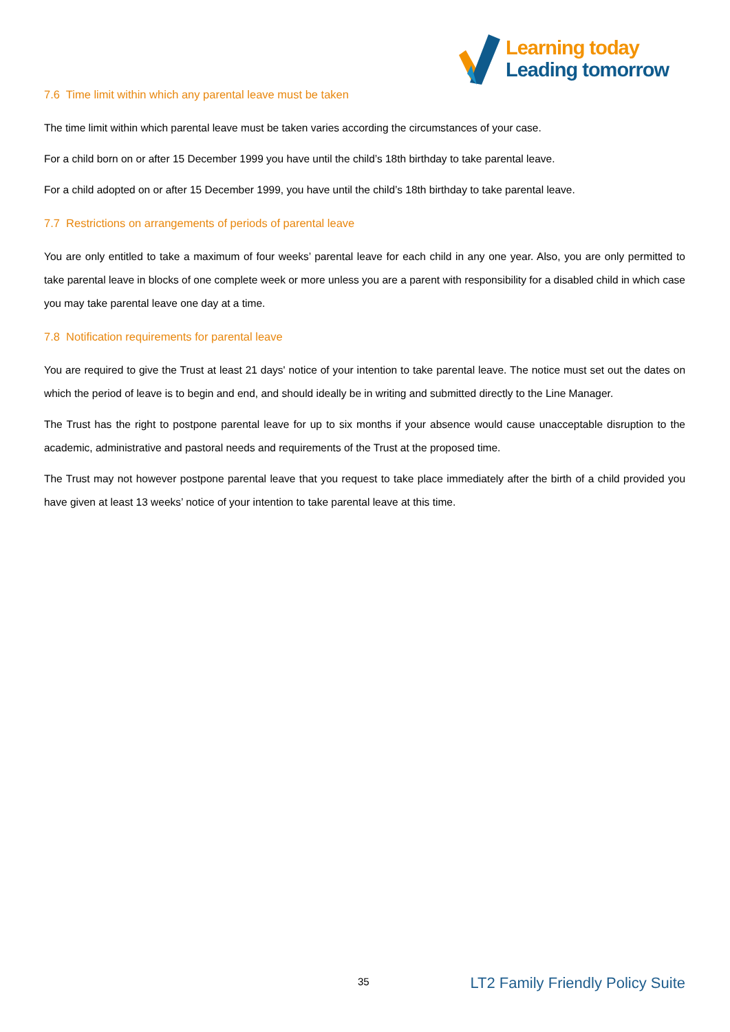Learning today
Leading tomorrow
7.6 Time limit within which any parental leave must be taken
The time limit within which parental leave must be taken varies according the circumstances of your case.
For a child born on or after 15 December 1999 you have until the child’s 18th birthday to take parental leave.
For a child adopted on or after 15 December 1999, you have until the child’s 18th birthday to take parental leave.
7.7 Restrictions on arrangements of periods of parental leave
You are only entitled to take a maximum of four weeks’ parental leave for each child in any one year. Also, you are only permitted to take parental leave in blocks of one complete week or more unless you are a parent with responsibility for a disabled child in which case you may take parental leave one day at a time.
7.8 Notification requirements for parental leave
You are required to give the Trust at least 21 days' notice of your intention to take parental leave. The notice must set out the dates on which the period of leave is to begin and end, and should ideally be in writing and submitted directly to the Line Manager.
The Trust has the right to postpone parental leave for up to six months if your absence would cause unacceptable disruption to the academic, administrative and pastoral needs and requirements of the Trust at the proposed time.
The Trust may not however postpone parental leave that you request to take place immediately after the birth of a child provided you have given at least 13 weeks’ notice of your intention to take parental leave at this time.
35 LT2 Family Friendly Policy Suite